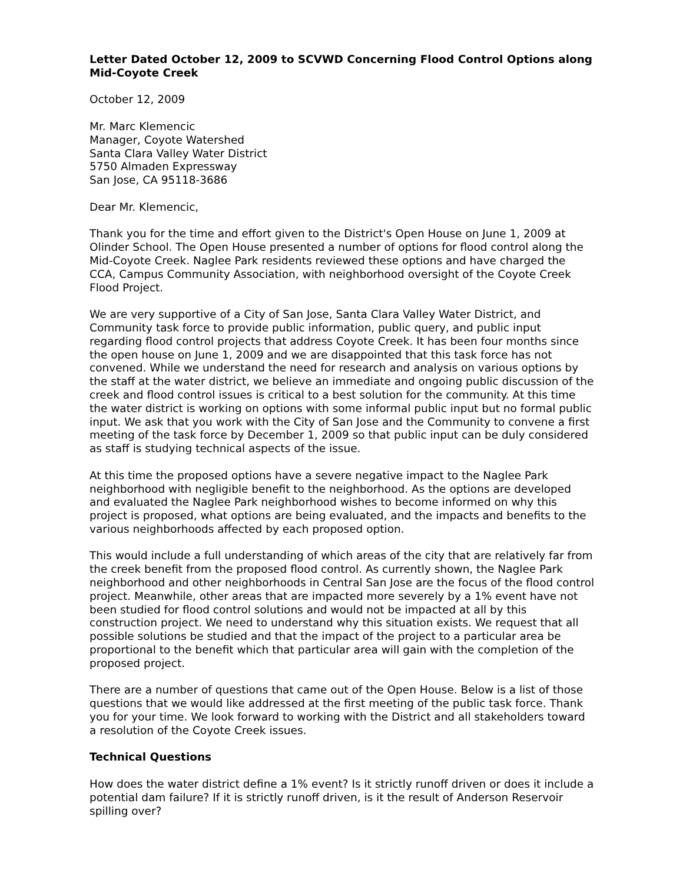Letter Dated October 12, 2009 to SCVWD Concerning Flood Control Options along Mid-Coyote Creek
October 12, 2009
Mr. Marc Klemencic
Manager, Coyote Watershed
Santa Clara Valley Water District
5750 Almaden Expressway
San Jose, CA 95118-3686
Dear Mr. Klemencic,
Thank you for the time and effort given to the District's Open House on June 1, 2009 at Olinder School. The Open House presented a number of options for flood control along the Mid-Coyote Creek. Naglee Park residents reviewed these options and have charged the CCA, Campus Community Association, with neighborhood oversight of the Coyote Creek Flood Project.
We are very supportive of a City of San Jose, Santa Clara Valley Water District, and Community task force to provide public information, public query, and public input regarding flood control projects that address Coyote Creek. It has been four months since the open house on June 1, 2009 and we are disappointed that this task force has not convened. While we understand the need for research and analysis on various options by the staff at the water district, we believe an immediate and ongoing public discussion of the creek and flood control issues is critical to a best solution for the community. At this time the water district is working on options with some informal public input but no formal public input. We ask that you work with the City of San Jose and the Community to convene a first meeting of the task force by December 1, 2009 so that public input can be duly considered as staff is studying technical aspects of the issue.
At this time the proposed options have a severe negative impact to the Naglee Park neighborhood with negligible benefit to the neighborhood. As the options are developed and evaluated the Naglee Park neighborhood wishes to become informed on why this project is proposed, what options are being evaluated, and the impacts and benefits to the various neighborhoods affected by each proposed option.
This would include a full understanding of which areas of the city that are relatively far from the creek benefit from the proposed flood control. As currently shown, the Naglee Park neighborhood and other neighborhoods in Central San Jose are the focus of the flood control project. Meanwhile, other areas that are impacted more severely by a 1% event have not been studied for flood control solutions and would not be impacted at all by this construction project. We need to understand why this situation exists. We request that all possible solutions be studied and that the impact of the project to a particular area be proportional to the benefit which that particular area will gain with the completion of the proposed project.
There are a number of questions that came out of the Open House. Below is a list of those questions that we would like addressed at the first meeting of the public task force. Thank you for your time. We look forward to working with the District and all stakeholders toward a resolution of the Coyote Creek issues.
Technical Questions
How does the water district define a 1% event? Is it strictly runoff driven or does it include a potential dam failure? If it is strictly runoff driven, is it the result of Anderson Reservoir spilling over?